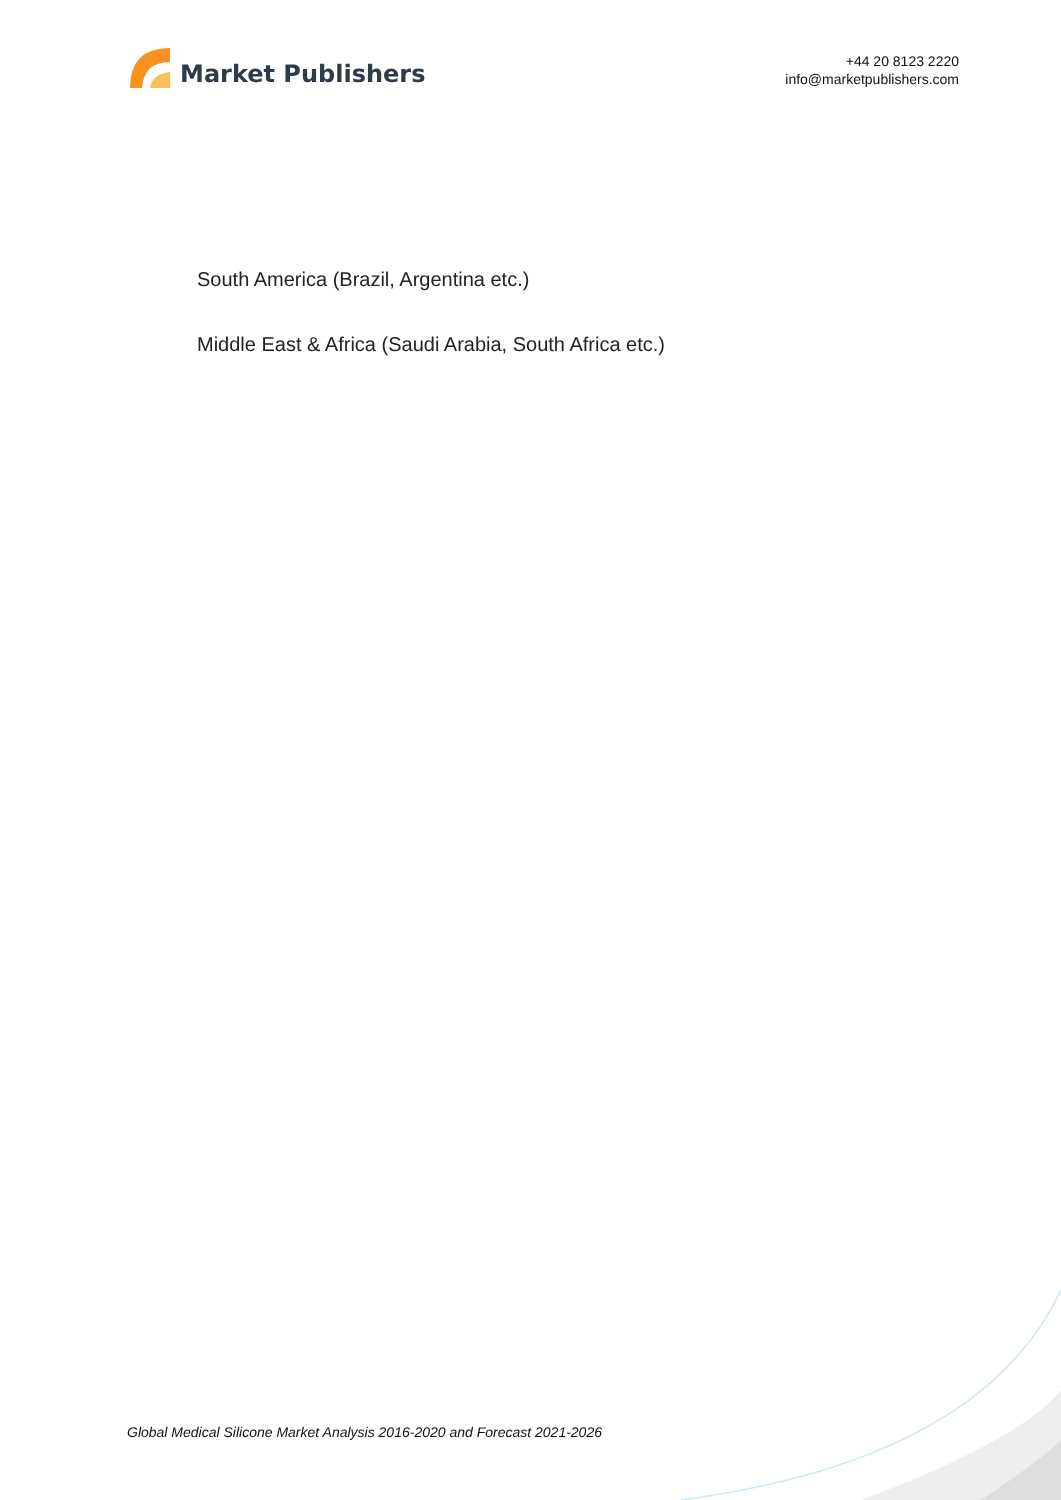Market Publishers
+44 20 8123 2220
info@marketpublishers.com
South America (Brazil, Argentina etc.)
Middle East & Africa (Saudi Arabia, South Africa etc.)
Global Medical Silicone Market Analysis 2016-2020 and Forecast 2021-2026